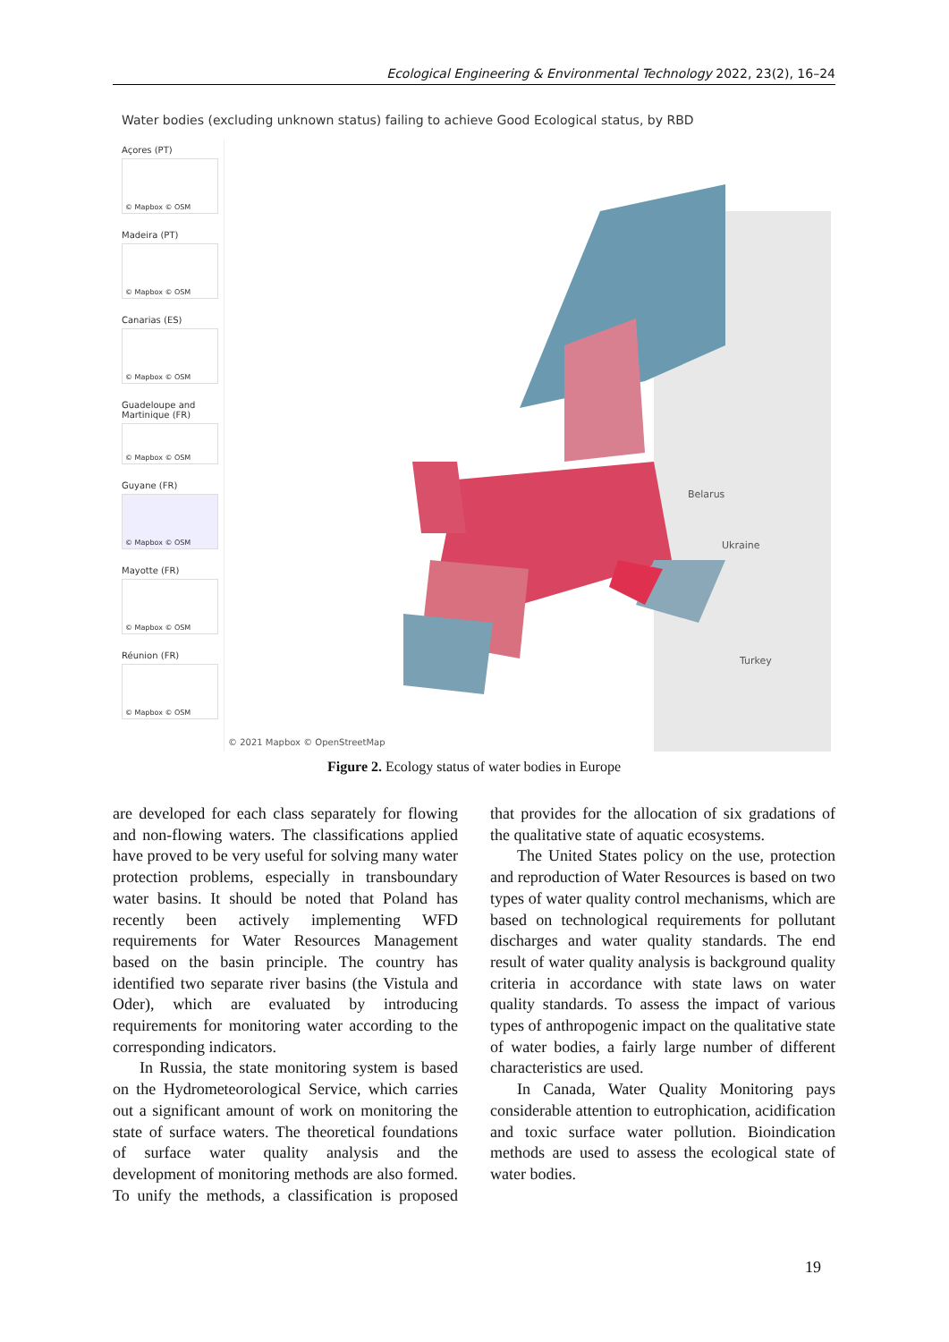Ecological Engineering & Environmental Technology 2022, 23(2), 16–24
Water bodies (excluding unknown status) failing to achieve Good Ecological status, by RBD
Açores (PT)
© Mapbox © OSM
Madeira (PT)
© Mapbox © OSM
Canarias (ES)
© Mapbox © OSM
Guadeloupe and Martinique (FR)
© Mapbox © OSM
Guyane (FR)
© Mapbox © OSM
Mayotte (FR)
© Mapbox © OSM
Réunion (FR)
© Mapbox © OSM
Belarus
Ukraine
Turkey
© 2021 Mapbox © OpenStreetMap
Figure 2. Ecology status of water bodies in Europe
are developed for each class separately for flowing and non-flowing waters. The classifications applied have proved to be very useful for solving many water protection problems, especially in transboundary water basins. It should be noted that Poland has recently been actively implementing WFD requirements for Water Resources Management based on the basin principle. The country has identified two separate river basins (the Vistula and Oder), which are evaluated by introducing requirements for monitoring water according to the corresponding indicators.
In Russia, the state monitoring system is based on the Hydrometeorological Service, which carries out a significant amount of work on monitoring the state of surface waters. The theoretical foundations of surface water quality analysis and the development of monitoring methods are also formed. To unify the methods, a classification is proposed that provides for the allocation of six gradations of the qualitative state of aquatic ecosystems.
The United States policy on the use, protection and reproduction of Water Resources is based on two types of water quality control mechanisms, which are based on technological requirements for pollutant discharges and water quality standards. The end result of water quality analysis is background quality criteria in accordance with state laws on water quality standards. To assess the impact of various types of anthropogenic impact on the qualitative state of water bodies, a fairly large number of different characteristics are used.
In Canada, Water Quality Monitoring pays considerable attention to eutrophication, acidification and toxic surface water pollution. Bioindication methods are used to assess the ecological state of water bodies.
19